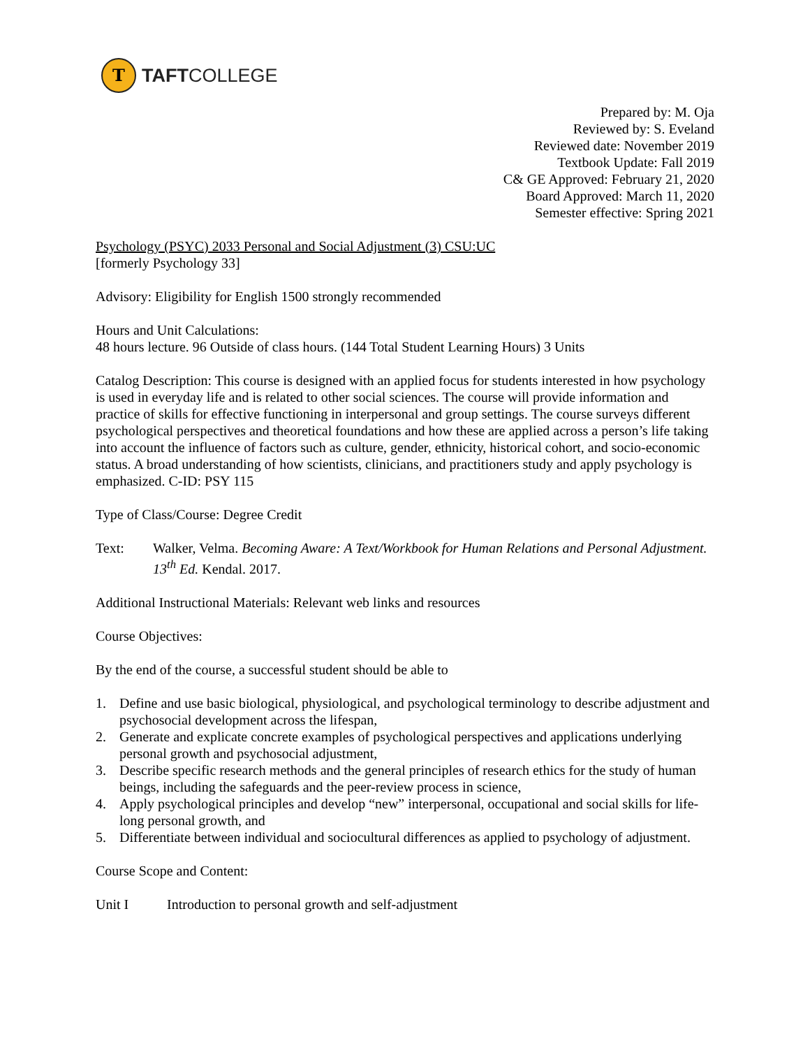T
TAFTCOLLEGE
Prepared by: M. Oja
Reviewed by: S. Eveland
Reviewed date: November 2019
Textbook Update: Fall 2019
C& GE Approved: February 21, 2020
Board Approved: March 11, 2020
Semester effective: Spring 2021
Psychology (PSYC) 2033 Personal and Social Adjustment (3) CSU:UC
[formerly Psychology 33]
Advisory: Eligibility for English 1500 strongly recommended
Hours and Unit Calculations:
48 hours lecture. 96 Outside of class hours. (144 Total Student Learning Hours) 3 Units
Catalog Description: This course is designed with an applied focus for students interested in how psychology is used in everyday life and is related to other social sciences. The course will provide information and practice of skills for effective functioning in interpersonal and group settings. The course surveys different psychological perspectives and theoretical foundations and how these are applied across a person’s life taking into account the influence of factors such as culture, gender, ethnicity, historical cohort, and socio-economic status. A broad understanding of how scientists, clinicians, and practitioners study and apply psychology is emphasized. C-ID: PSY 115
Type of Class/Course: Degree Credit
Text: Walker, Velma. Becoming Aware: A Text/Workbook for Human Relations and Personal Adjustment. 13<sup>th</sup> Ed. Kendal. 2017.
Additional Instructional Materials: Relevant web links and resources
Course Objectives:
By the end of the course, a successful student should be able to
1. Define and use basic biological, physiological, and psychological terminology to describe adjustment and psychosocial development across the lifespan,
2. Generate and explicate concrete examples of psychological perspectives and applications underlying personal growth and psychosocial adjustment,
3. Describe specific research methods and the general principles of research ethics for the study of human beings, including the safeguards and the peer-review process in science,
4. Apply psychological principles and develop “new” interpersonal, occupational and social skills for life-long personal growth, and
5. Differentiate between individual and sociocultural differences as applied to psychology of adjustment.
Course Scope and Content:
Unit I Introduction to personal growth and self-adjustment